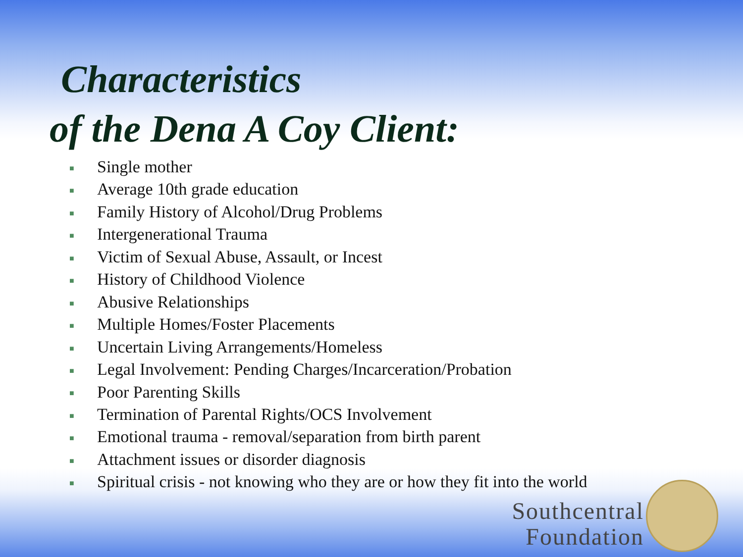Characteristics
of the Dena A Coy Client:
■ Single mother
■ Average 10th grade education
■ Family History of Alcohol/Drug Problems
■ Intergenerational Trauma
■ Victim of Sexual Abuse, Assault, or Incest
■ History of Childhood Violence
■ Abusive Relationships
■ Multiple Homes/Foster Placements
■ Uncertain Living Arrangements/Homeless
■ Legal Involvement: Pending Charges/Incarceration/Probation
■ Poor Parenting Skills
■ Termination of Parental Rights/OCS Involvement
■ Emotional trauma - removal/separation from birth parent
■ Attachment issues or disorder diagnosis
■ Spiritual crisis - not knowing who they are or how they fit into the world
Southcentral
Foundation